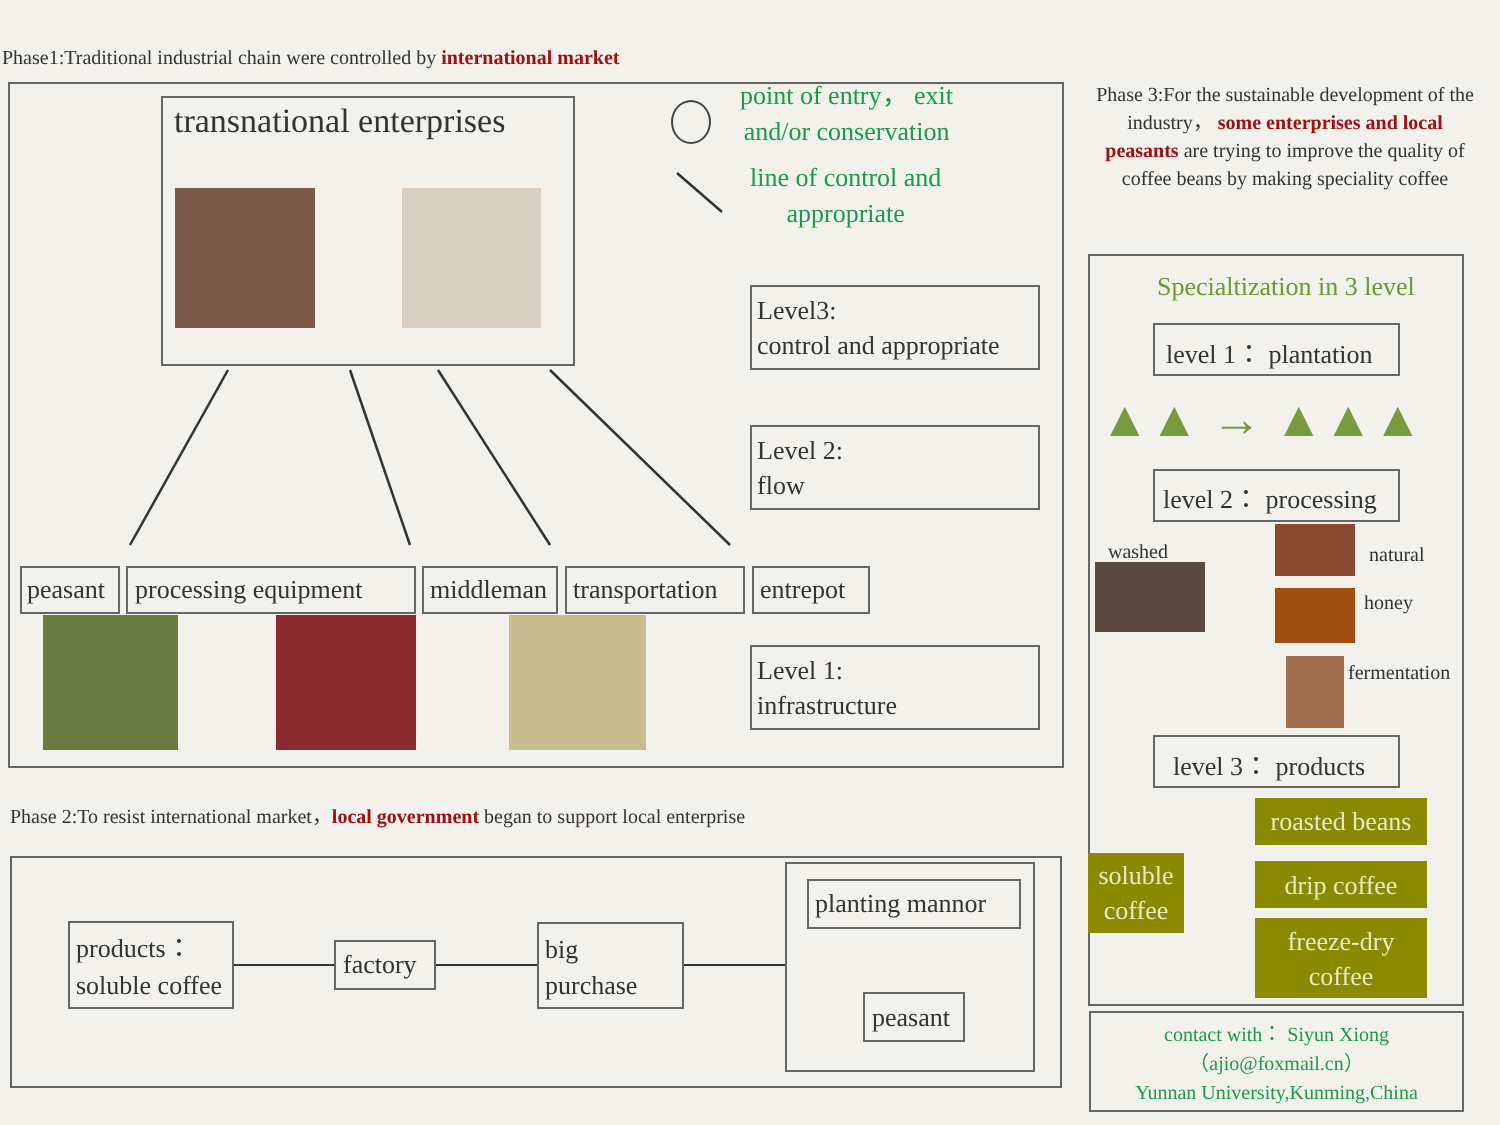Phase1:Traditional industrial chain were controlled by international market
transnational enterprises
point of entry， exit
and/or conservation
line of control and
appropriate
Level3:
control and appropriate
Level 2:
flow
Level 1:
infrastructure
peasant processing equipment middleman transportation entrepot
Phase 2:To resist international market，local government began to support local enterprise
products：
soluble coffee
factory
big
purchase
planting mannor
peasant
Phase 3:For the sustainable development of the industry， some enterprises and local peasants are trying to improve the quality of coffee beans by making speciality coffee
Specialtization in 3 level
level 1： plantation
▲▲ → ▲▲▲
level 2： processing
washed natural
honey
fermentation
level 3： products
soluble
coffee
roasted beans
drip coffee
freeze-dry
coffee
contact with： Siyun Xiong
（ajio@foxmail.cn）
Yunnan University,Kunming,China